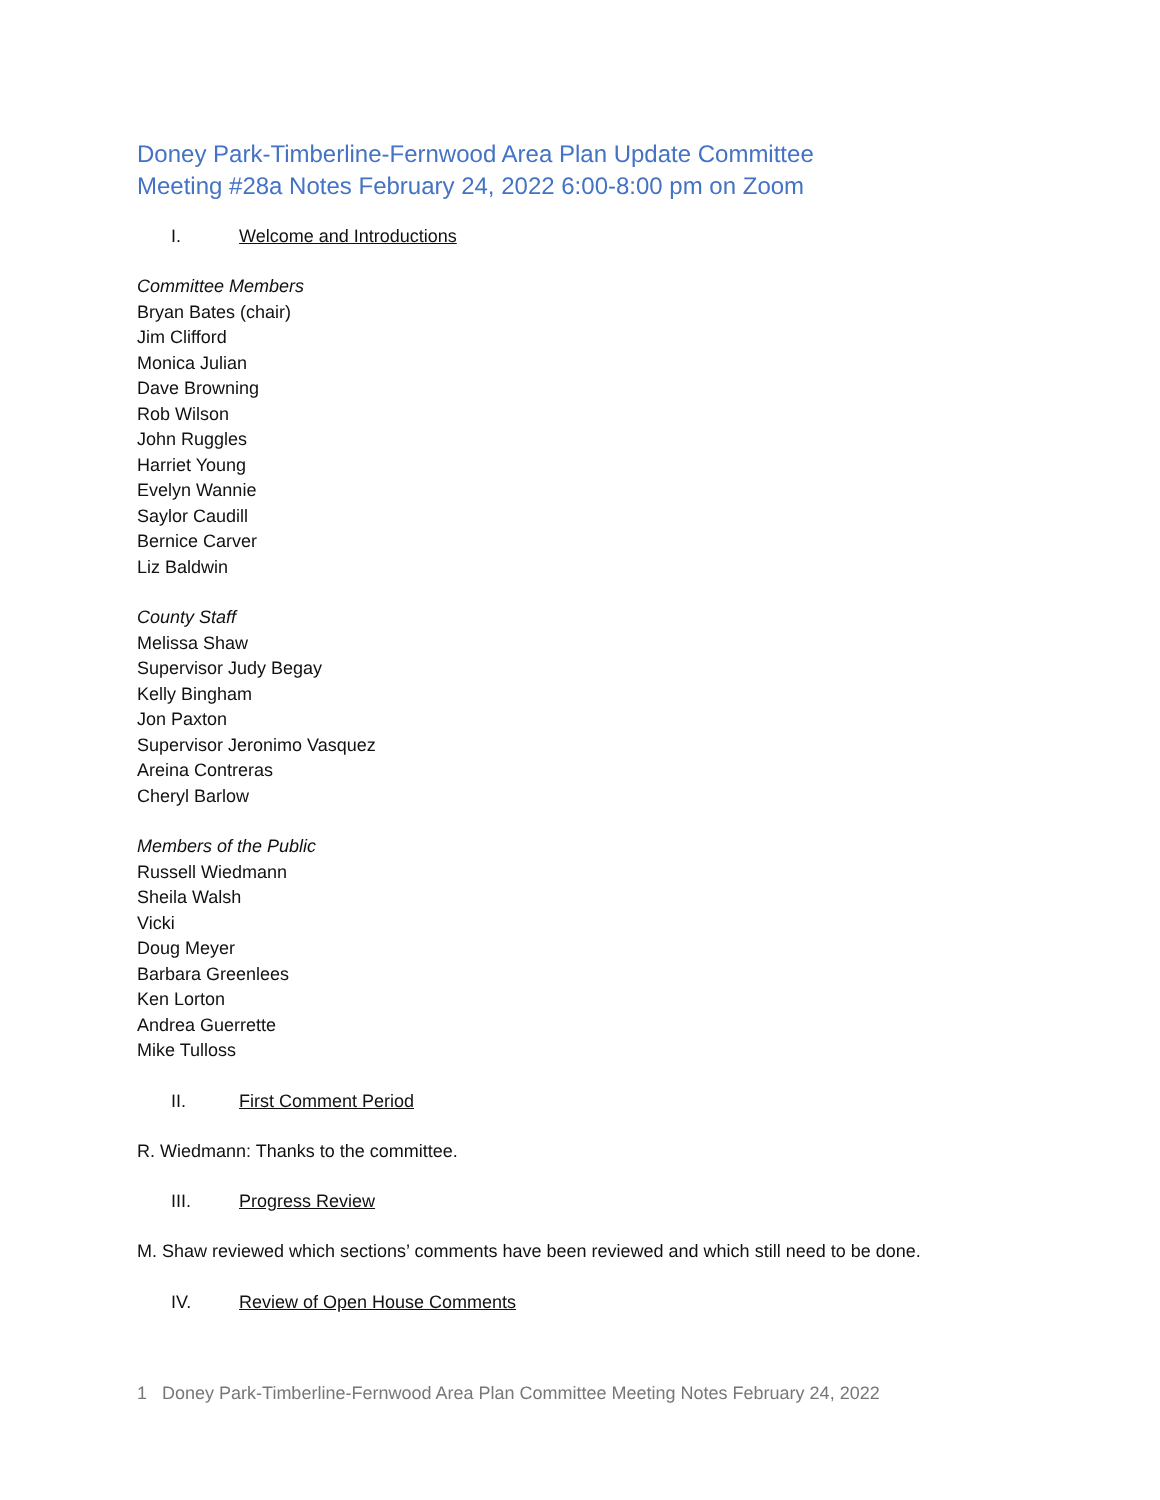Doney Park-Timberline-Fernwood Area Plan Update Committee
Meeting #28a Notes February 24, 2022 6:00-8:00 pm on Zoom
I. Welcome and Introductions
Committee Members
Bryan Bates (chair)
Jim Clifford
Monica Julian
Dave Browning
Rob Wilson
John Ruggles
Harriet Young
Evelyn Wannie
Saylor Caudill
Bernice Carver
Liz Baldwin
County Staff
Melissa Shaw
Supervisor Judy Begay
Kelly Bingham
Jon Paxton
Supervisor Jeronimo Vasquez
Areina Contreras
Cheryl Barlow
Members of the Public
Russell Wiedmann
Sheila Walsh
Vicki
Doug Meyer
Barbara Greenlees
Ken Lorton
Andrea Guerrette
Mike Tulloss
II. First Comment Period
R. Wiedmann: Thanks to the committee.
III. Progress Review
M. Shaw reviewed which sections’ comments have been reviewed and which still need to be done.
IV. Review of Open House Comments
1 Doney Park-Timberline-Fernwood Area Plan Committee Meeting Notes February 24, 2022